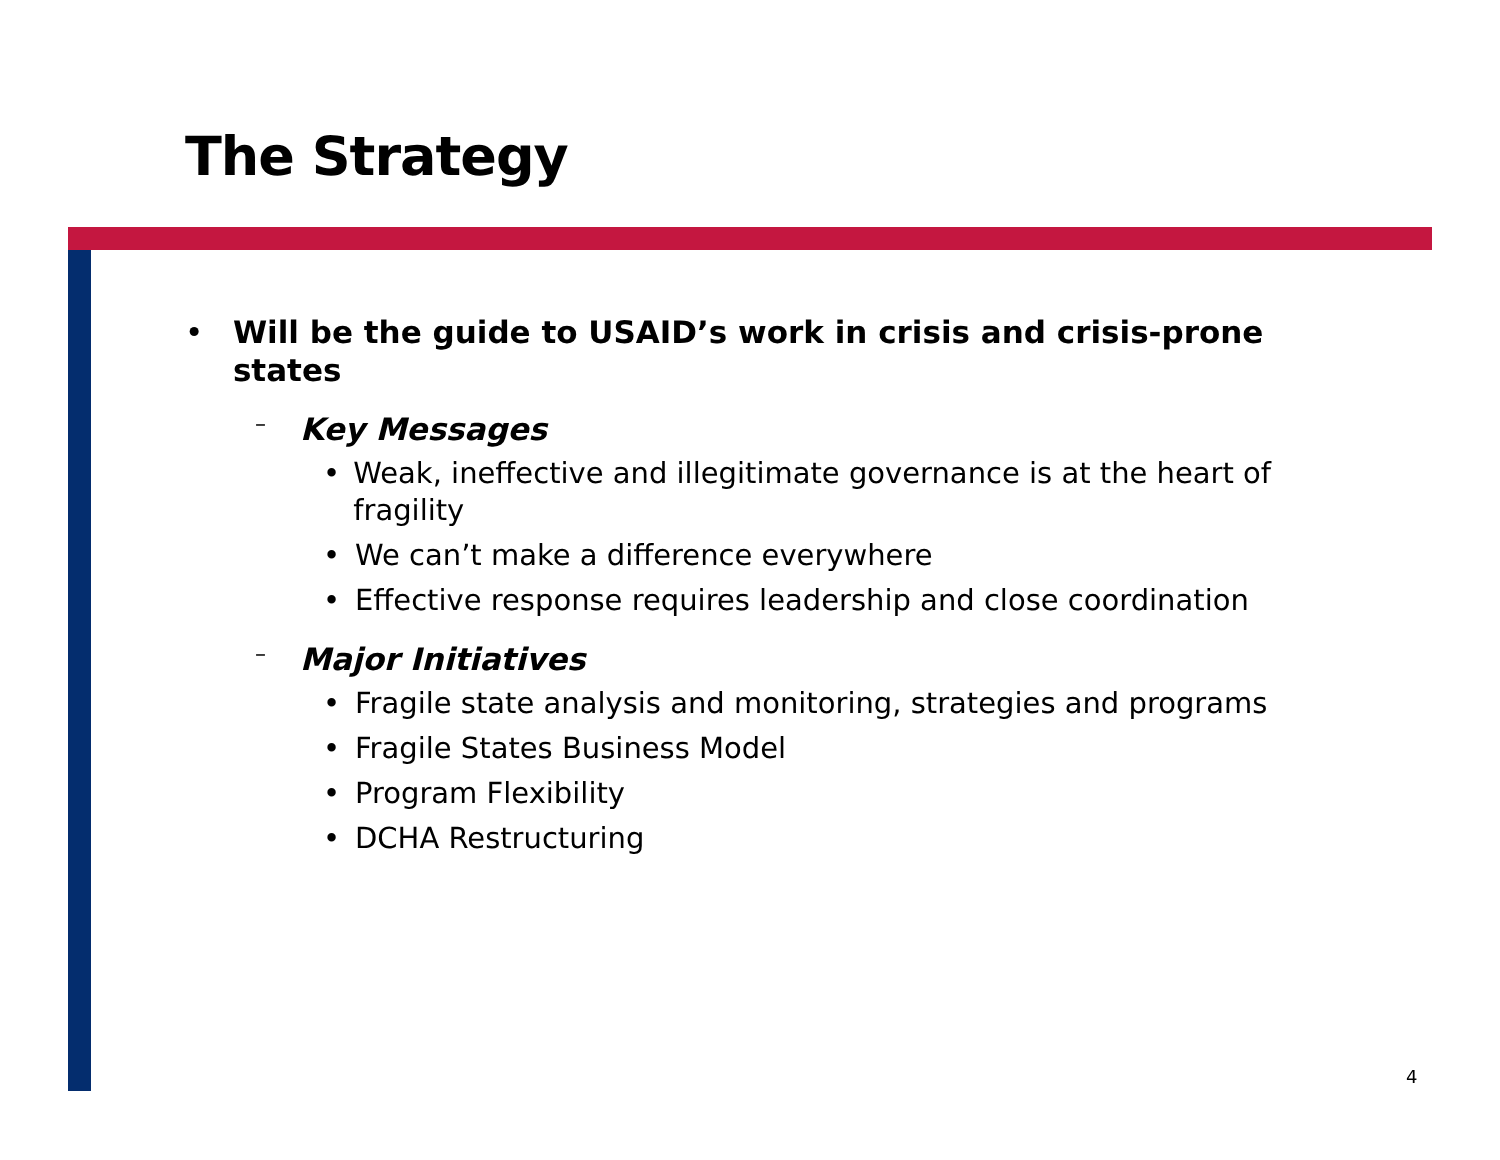The Strategy
• Will be the guide to USAID’s work in crisis and crisis-prone states
– Key Messages
• Weak, ineffective and illegitimate governance is at the heart of fragility
• We can’t make a difference everywhere
• Effective response requires leadership and close coordination
– Major Initiatives
• Fragile state analysis and monitoring, strategies and programs
• Fragile States Business Model
• Program Flexibility
• DCHA Restructuring
4